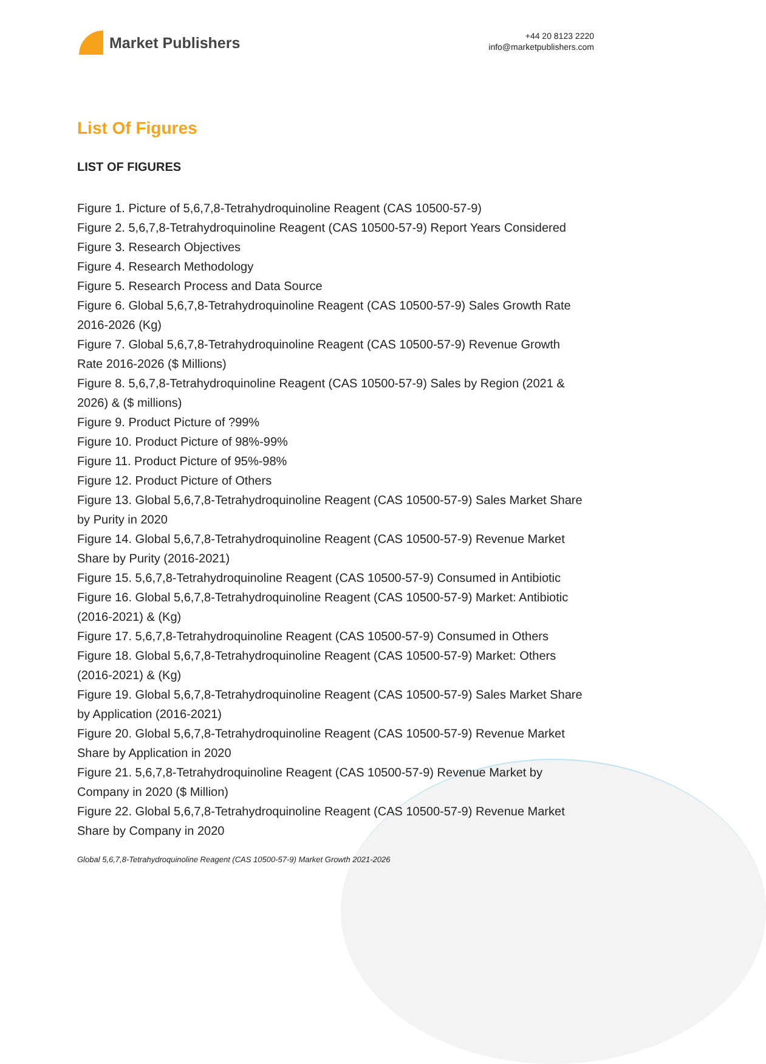Market Publishers
+44 20 8123 2220
info@marketpublishers.com
List Of Figures
LIST OF FIGURES
Figure 1. Picture of 5,6,7,8-Tetrahydroquinoline Reagent (CAS 10500-57-9)
Figure 2. 5,6,7,8-Tetrahydroquinoline Reagent (CAS 10500-57-9) Report Years Considered
Figure 3. Research Objectives
Figure 4. Research Methodology
Figure 5. Research Process and Data Source
Figure 6. Global 5,6,7,8-Tetrahydroquinoline Reagent (CAS 10500-57-9) Sales Growth Rate 2016-2026 (Kg)
Figure 7. Global 5,6,7,8-Tetrahydroquinoline Reagent (CAS 10500-57-9) Revenue Growth Rate 2016-2026 ($ Millions)
Figure 8. 5,6,7,8-Tetrahydroquinoline Reagent (CAS 10500-57-9) Sales by Region (2021 & 2026) & ($ millions)
Figure 9. Product Picture of ?99%
Figure 10. Product Picture of 98%-99%
Figure 11. Product Picture of 95%-98%
Figure 12. Product Picture of Others
Figure 13. Global 5,6,7,8-Tetrahydroquinoline Reagent (CAS 10500-57-9) Sales Market Share by Purity in 2020
Figure 14. Global 5,6,7,8-Tetrahydroquinoline Reagent (CAS 10500-57-9) Revenue Market Share by Purity (2016-2021)
Figure 15. 5,6,7,8-Tetrahydroquinoline Reagent (CAS 10500-57-9) Consumed in Antibiotic
Figure 16. Global 5,6,7,8-Tetrahydroquinoline Reagent (CAS 10500-57-9) Market: Antibiotic (2016-2021) & (Kg)
Figure 17. 5,6,7,8-Tetrahydroquinoline Reagent (CAS 10500-57-9) Consumed in Others
Figure 18. Global 5,6,7,8-Tetrahydroquinoline Reagent (CAS 10500-57-9) Market: Others (2016-2021) & (Kg)
Figure 19. Global 5,6,7,8-Tetrahydroquinoline Reagent (CAS 10500-57-9) Sales Market Share by Application (2016-2021)
Figure 20. Global 5,6,7,8-Tetrahydroquinoline Reagent (CAS 10500-57-9) Revenue Market Share by Application in 2020
Figure 21. 5,6,7,8-Tetrahydroquinoline Reagent (CAS 10500-57-9) Revenue Market by Company in 2020 ($ Million)
Figure 22. Global 5,6,7,8-Tetrahydroquinoline Reagent (CAS 10500-57-9) Revenue Market Share by Company in 2020
Global 5,6,7,8-Tetrahydroquinoline Reagent (CAS 10500-57-9) Market Growth 2021-2026